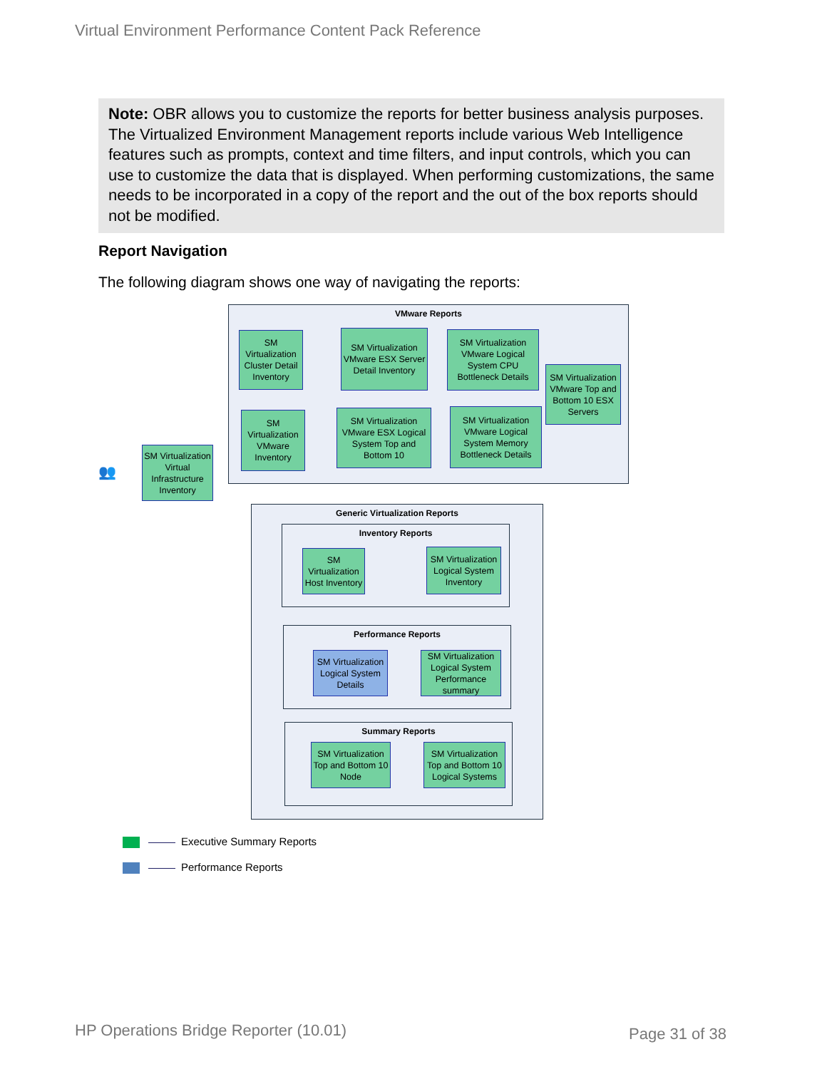Virtual Environment Performance Content Pack Reference
Note: OBR allows you to customize the reports for better business analysis purposes. The Virtualized Environment Management reports include various Web Intelligence features such as prompts, context and time filters, and input controls, which you can use to customize the data that is displayed. When performing customizations, the same needs to be incorporated in a copy of the report and the out of the box reports should not be modified.
Report Navigation
The following diagram shows one way of navigating the reports:
VMware Reports
SM Virtualization Cluster Detail Inventory
SM Virtualization VMware ESX Server Detail Inventory
SM Virtualization VMware Logical System CPU Bottleneck Details
SM Virtualization VMware Top and Bottom 10 ESX Servers
SM Virtualization VMware Inventory
SM Virtualization VMware ESX Logical System Top and Bottom 10
SM Virtualization VMware Logical System Memory Bottleneck Details
👥
SM Virtualization Virtual Infrastructure Inventory
Generic Virtualization Reports
Inventory Reports
SM Virtualization Host Inventory
SM Virtualization Logical System Inventory
Performance Reports
SM Virtualization Logical System Details
SM Virtualization Logical System Performance summary
Summary Reports
SM Virtualization Top and Bottom 10 Node
SM Virtualization Top and Bottom 10 Logical Systems
Executive Summary Reports
Performance Reports
HP Operations Bridge Reporter (10.01)
Page 31 of 38